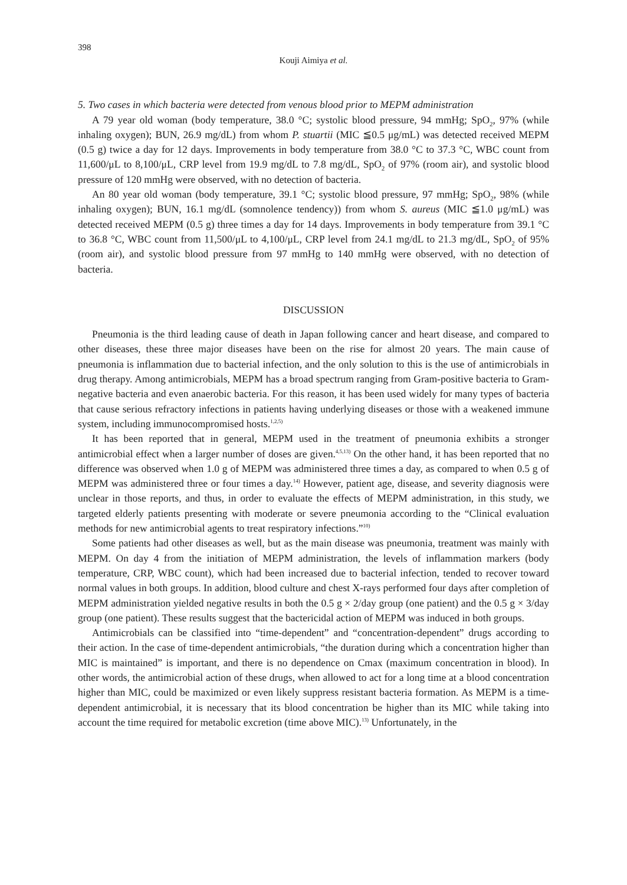398
Kouji Aimiya et al.
5. Two cases in which bacteria were detected from venous blood prior to MEPM administration
A 79 year old woman (body temperature, 38.0 °C; systolic blood pressure, 94 mmHg; SpO<sub>2</sub>, 97% (while inhaling oxygen); BUN, 26.9 mg/dL) from whom P. stuartii (MIC ≦0.5 μg/mL) was detected received MEPM (0.5 g) twice a day for 12 days. Improvements in body temperature from 38.0 °C to 37.3 °C, WBC count from 11,600/μL to 8,100/μL, CRP level from 19.9 mg/dL to 7.8 mg/dL, SpO<sub>2</sub> of 97% (room air), and systolic blood pressure of 120 mmHg were observed, with no detection of bacteria.
An 80 year old woman (body temperature, 39.1 °C; systolic blood pressure, 97 mmHg; SpO<sub>2</sub>, 98% (while inhaling oxygen); BUN, 16.1 mg/dL (somnolence tendency)) from whom S. aureus (MIC ≦1.0 μg/mL) was detected received MEPM (0.5 g) three times a day for 14 days. Improvements in body temperature from 39.1 °C to 36.8 °C, WBC count from 11,500/μL to 4,100/μL, CRP level from 24.1 mg/dL to 21.3 mg/dL, SpO<sub>2</sub> of 95% (room air), and systolic blood pressure from 97 mmHg to 140 mmHg were observed, with no detection of bacteria.
DISCUSSION
Pneumonia is the third leading cause of death in Japan following cancer and heart disease, and compared to other diseases, these three major diseases have been on the rise for almost 20 years. The main cause of pneumonia is inflammation due to bacterial infection, and the only solution to this is the use of antimicrobials in drug therapy. Among antimicrobials, MEPM has a broad spectrum ranging from Gram-positive bacteria to Gram-negative bacteria and even anaerobic bacteria. For this reason, it has been used widely for many types of bacteria that cause serious refractory infections in patients having underlying diseases or those with a weakened immune system, including immunocompromised hosts.<sup>1,2,5)</sup>
It has been reported that in general, MEPM used in the treatment of pneumonia exhibits a stronger antimicrobial effect when a larger number of doses are given.<sup>4,5,13)</sup> On the other hand, it has been reported that no difference was observed when 1.0 g of MEPM was administered three times a day, as compared to when 0.5 g of MEPM was administered three or four times a day.<sup>14)</sup> However, patient age, disease, and severity diagnosis were unclear in those reports, and thus, in order to evaluate the effects of MEPM administration, in this study, we targeted elderly patients presenting with moderate or severe pneumonia according to the “Clinical evaluation methods for new antimicrobial agents to treat respiratory infections.”<sup>10)</sup>
Some patients had other diseases as well, but as the main disease was pneumonia, treatment was mainly with MEPM. On day 4 from the initiation of MEPM administration, the levels of inflammation markers (body temperature, CRP, WBC count), which had been increased due to bacterial infection, tended to recover toward normal values in both groups. In addition, blood culture and chest X-rays performed four days after completion of MEPM administration yielded negative results in both the 0.5 g × 2/day group (one patient) and the 0.5 g × 3/day group (one patient). These results suggest that the bactericidal action of MEPM was induced in both groups.
Antimicrobials can be classified into “time-dependent” and “concentration-dependent” drugs according to their action. In the case of time-dependent antimicrobials, “the duration during which a concentration higher than MIC is maintained” is important, and there is no dependence on Cmax (maximum concentration in blood). In other words, the antimicrobial action of these drugs, when allowed to act for a long time at a blood concentration higher than MIC, could be maximized or even likely suppress resistant bacteria formation. As MEPM is a time-dependent antimicrobial, it is necessary that its blood concentration be higher than its MIC while taking into account the time required for metabolic excretion (time above MIC).<sup>13)</sup> Unfortunately, in the